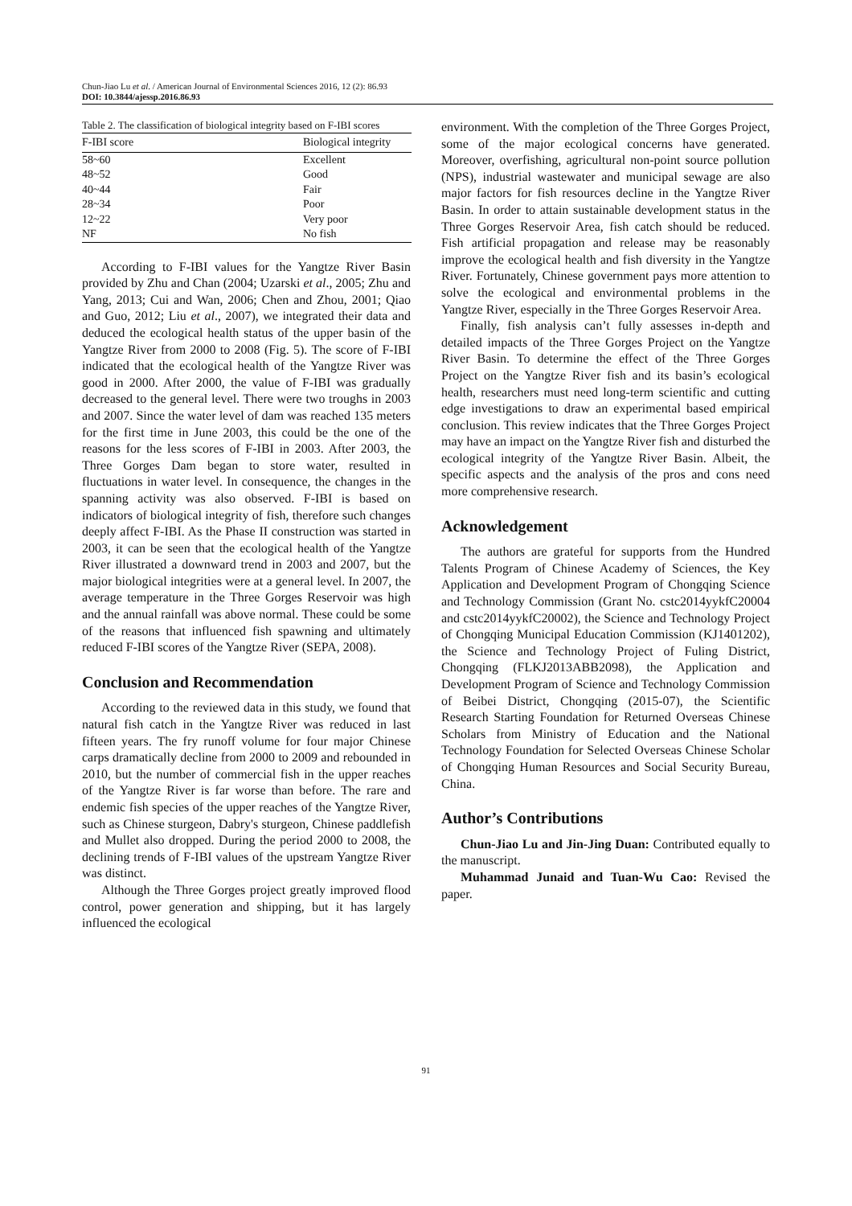Chun-Jiao Lu et al. / American Journal of Environmental Sciences 2016, 12 (2): 86.93
DOI: 10.3844/ajessp.2016.86.93
Table 2. The classification of biological integrity based on F-IBI scores
| F-IBI score | Biological integrity |
| --- | --- |
| 58~60 | Excellent |
| 48~52 | Good |
| 40~44 | Fair |
| 28~34 | Poor |
| 12~22 | Very poor |
| NF | No fish |
According to F-IBI values for the Yangtze River Basin provided by Zhu and Chan (2004; Uzarski et al., 2005; Zhu and Yang, 2013; Cui and Wan, 2006; Chen and Zhou, 2001; Qiao and Guo, 2012; Liu et al., 2007), we integrated their data and deduced the ecological health status of the upper basin of the Yangtze River from 2000 to 2008 (Fig. 5). The score of F-IBI indicated that the ecological health of the Yangtze River was good in 2000. After 2000, the value of F-IBI was gradually decreased to the general level. There were two troughs in 2003 and 2007. Since the water level of dam was reached 135 meters for the first time in June 2003, this could be the one of the reasons for the less scores of F-IBI in 2003. After 2003, the Three Gorges Dam began to store water, resulted in fluctuations in water level. In consequence, the changes in the spanning activity was also observed. F-IBI is based on indicators of biological integrity of fish, therefore such changes deeply affect F-IBI. As the Phase II construction was started in 2003, it can be seen that the ecological health of the Yangtze River illustrated a downward trend in 2003 and 2007, but the major biological integrities were at a general level. In 2007, the average temperature in the Three Gorges Reservoir was high and the annual rainfall was above normal. These could be some of the reasons that influenced fish spawning and ultimately reduced F-IBI scores of the Yangtze River (SEPA, 2008).
Conclusion and Recommendation
According to the reviewed data in this study, we found that natural fish catch in the Yangtze River was reduced in last fifteen years. The fry runoff volume for four major Chinese carps dramatically decline from 2000 to 2009 and rebounded in 2010, but the number of commercial fish in the upper reaches of the Yangtze River is far worse than before. The rare and endemic fish species of the upper reaches of the Yangtze River, such as Chinese sturgeon, Dabry's sturgeon, Chinese paddlefish and Mullet also dropped. During the period 2000 to 2008, the declining trends of F-IBI values of the upstream Yangtze River was distinct.
Although the Three Gorges project greatly improved flood control, power generation and shipping, but it has largely influenced the ecological
environment. With the completion of the Three Gorges Project, some of the major ecological concerns have generated. Moreover, overfishing, agricultural non-point source pollution (NPS), industrial wastewater and municipal sewage are also major factors for fish resources decline in the Yangtze River Basin. In order to attain sustainable development status in the Three Gorges Reservoir Area, fish catch should be reduced. Fish artificial propagation and release may be reasonably improve the ecological health and fish diversity in the Yangtze River. Fortunately, Chinese government pays more attention to solve the ecological and environmental problems in the Yangtze River, especially in the Three Gorges Reservoir Area.
Finally, fish analysis can’t fully assesses in-depth and detailed impacts of the Three Gorges Project on the Yangtze River Basin. To determine the effect of the Three Gorges Project on the Yangtze River fish and its basin’s ecological health, researchers must need long-term scientific and cutting edge investigations to draw an experimental based empirical conclusion. This review indicates that the Three Gorges Project may have an impact on the Yangtze River fish and disturbed the ecological integrity of the Yangtze River Basin. Albeit, the specific aspects and the analysis of the pros and cons need more comprehensive research.
Acknowledgement
The authors are grateful for supports from the Hundred Talents Program of Chinese Academy of Sciences, the Key Application and Development Program of Chongqing Science and Technology Commission (Grant No. cstc2014yykfC20004 and cstc2014yykfC20002), the Science and Technology Project of Chongqing Municipal Education Commission (KJ1401202), the Science and Technology Project of Fuling District, Chongqing (FLKJ2013ABB2098), the Application and Development Program of Science and Technology Commission of Beibei District, Chongqing (2015-07), the Scientific Research Starting Foundation for Returned Overseas Chinese Scholars from Ministry of Education and the National Technology Foundation for Selected Overseas Chinese Scholar of Chongqing Human Resources and Social Security Bureau, China.
Author’s Contributions
Chun-Jiao Lu and Jin-Jing Duan: Contributed equally to the manuscript.
Muhammad Junaid and Tuan-Wu Cao: Revised the paper.
91